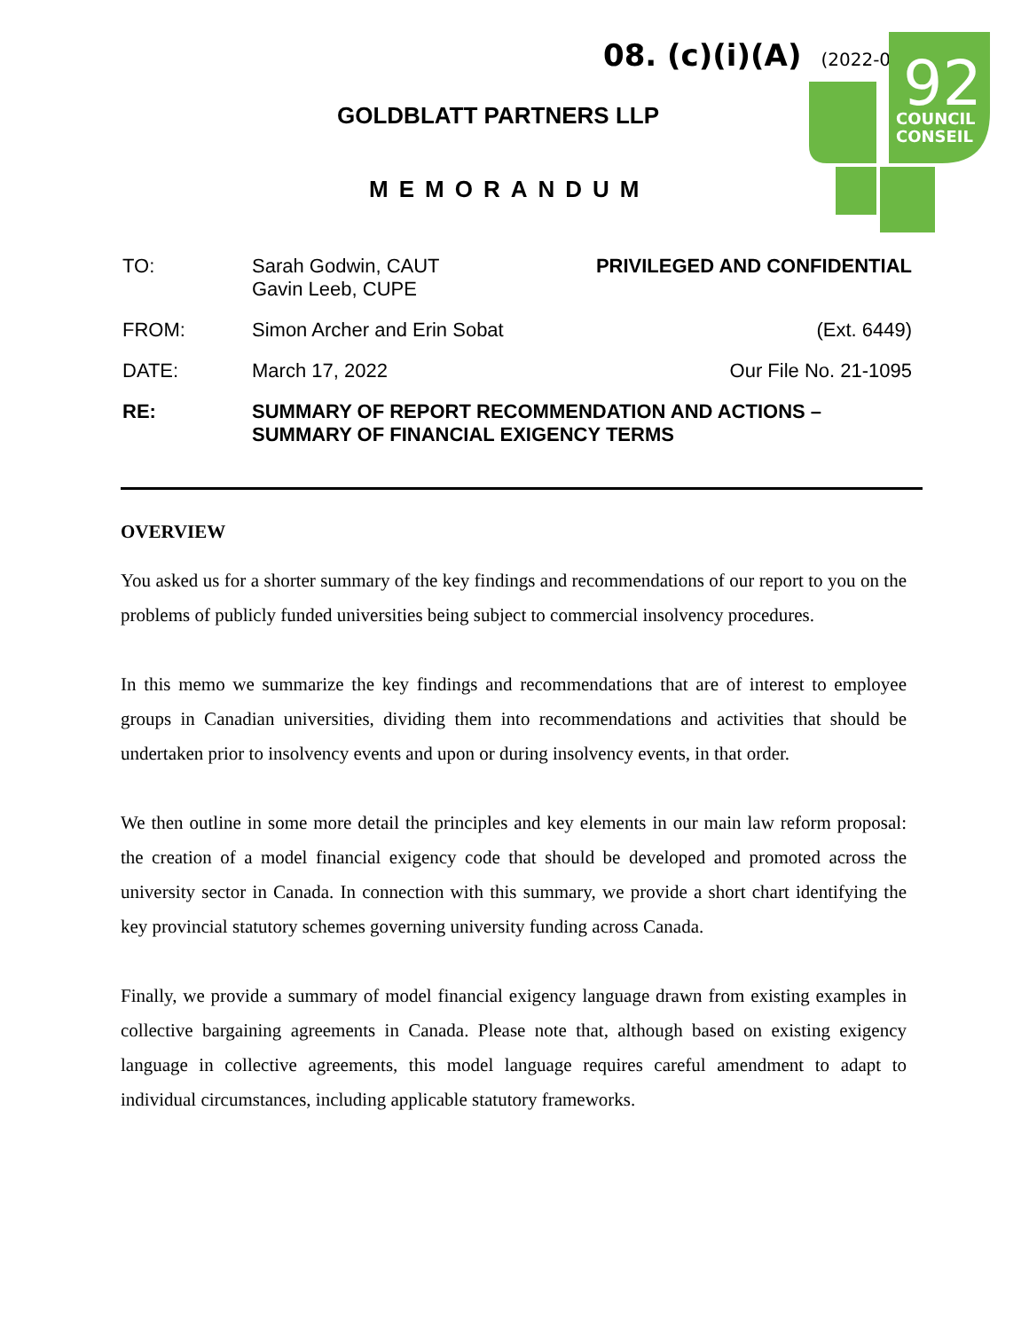08. (c)(i)(A) (2022-04)
92
COUNCIL
CONSEIL
GOLDBLATT PARTNERS LLP
MEMORANDUM
TO: Sarah Godwin, CAUT
Gavin Leeb, CUPE
PRIVILEGED AND CONFIDENTIAL
FROM: Simon Archer and Erin Sobat (Ext. 6449)
DATE: March 17, 2022 Our File No. 21-1095
RE: SUMMARY OF REPORT RECOMMENDATION AND ACTIONS –
SUMMARY OF FINANCIAL EXIGENCY TERMS
OVERVIEW
You asked us for a shorter summary of the key findings and recommendations of our report to you on the problems of publicly funded universities being subject to commercial insolvency procedures.
In this memo we summarize the key findings and recommendations that are of interest to employee groups in Canadian universities, dividing them into recommendations and activities that should be undertaken prior to insolvency events and upon or during insolvency events, in that order.
We then outline in some more detail the principles and key elements in our main law reform proposal: the creation of a model financial exigency code that should be developed and promoted across the university sector in Canada. In connection with this summary, we provide a short chart identifying the key provincial statutory schemes governing university funding across Canada.
Finally, we provide a summary of model financial exigency language drawn from existing examples in collective bargaining agreements in Canada. Please note that, although based on existing exigency language in collective agreements, this model language requires careful amendment to adapt to individual circumstances, including applicable statutory frameworks.